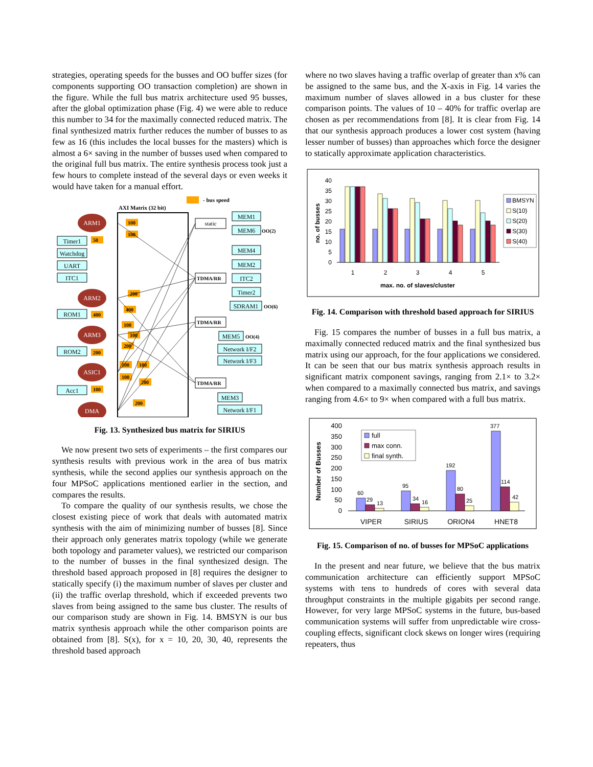strategies, operating speeds for the busses and OO buffer sizes (for components supporting OO transaction completion) are shown in the figure. While the full bus matrix architecture used 95 busses, after the global optimization phase (Fig. 4) we were able to reduce this number to 34 for the maximally connected reduced matrix. The final synthesized matrix further reduces the number of busses to as few as 16 (this includes the local busses for the masters) which is almost a 6× saving in the number of busses used when compared to the original full bus matrix. The entire synthesis process took just a few hours to complete instead of the several days or even weeks it would have taken for a manual effort.
- bus speed
AXI Matrix (32 bit)
ARM1
ARM2
ARM3
ASIC1
DMA
Timer1
Watchdog
UART
ITC1
ROM1
ROM2
Acc1
MEM1
MEM6
MEM4
MEM2
ITC2
Timer2
SDRAM1
MEM5
Network I/F2
Network I/F3
MEM3
Network I/F1
static
TDMA/RR
TDMA/RR
TDMA/RR
OO(2)
OO(6)
OO(4)
100
100
50
200
400
400
100
100
200
200
100
100
100
200
100
200
Fig. 13. Synthesized bus matrix for SIRIUS
We now present two sets of experiments – the first compares our synthesis results with previous work in the area of bus matrix synthesis, while the second applies our synthesis approach on the four MPSoC applications mentioned earlier in the section, and compares the results.
To compare the quality of our synthesis results, we chose the closest existing piece of work that deals with automated matrix synthesis with the aim of minimizing number of busses [8]. Since their approach only generates matrix topology (while we generate both topology and parameter values), we restricted our comparison to the number of busses in the final synthesized design. The threshold based approach proposed in [8] requires the designer to statically specify (i) the maximum number of slaves per cluster and (ii) the traffic overlap threshold, which if exceeded prevents two slaves from being assigned to the same bus cluster. The results of our comparison study are shown in Fig. 14. BMSYN is our bus matrix synthesis approach while the other comparison points are obtained from [8]. S(x), for x = 10, 20, 30, 40, represents the threshold based approach
where no two slaves having a traffic overlap of greater than x% can be assigned to the same bus, and the X-axis in Fig. 14 varies the maximum number of slaves allowed in a bus cluster for these comparison points. The values of 10 – 40% for traffic overlap are chosen as per recommendations from [8]. It is clear from Fig. 14 that our synthesis approach produces a lower cost system (having lesser number of busses) than approaches which force the designer to statically approximate application characteristics.
40
35
30
25
20
15
10
5
0
1
2
3
4
5
max. no. of slaves/cluster
no. of busses
BMSYN
S(10)
S(20)
S(30)
S(40)
Fig. 14. Comparison with threshold based approach for SIRIUS
Fig. 15 compares the number of busses in a full bus matrix, a maximally connected reduced matrix and the final synthesized bus matrix using our approach, for the four applications we considered. It can be seen that our bus matrix synthesis approach results in significant matrix component savings, ranging from 2.1× to 3.2× when compared to a maximally connected bus matrix, and savings ranging from 4.6× to 9× when compared with a full bus matrix.
400
350
300
250
200
150
100
50
0
60
29
13
95
34
16
192
80
25
377
114
42
VIPER
SIRIUS
ORION4
HNET8
Number of Busses
full
max conn.
final synth.
Fig. 15. Comparison of no. of busses for MPSoC applications
In the present and near future, we believe that the bus matrix communication architecture can efficiently support MPSoC systems with tens to hundreds of cores with several data throughput constraints in the multiple gigabits per second range. However, for very large MPSoC systems in the future, bus-based communication systems will suffer from unpredictable wire cross-coupling effects, significant clock skews on longer wires (requiring repeaters, thus